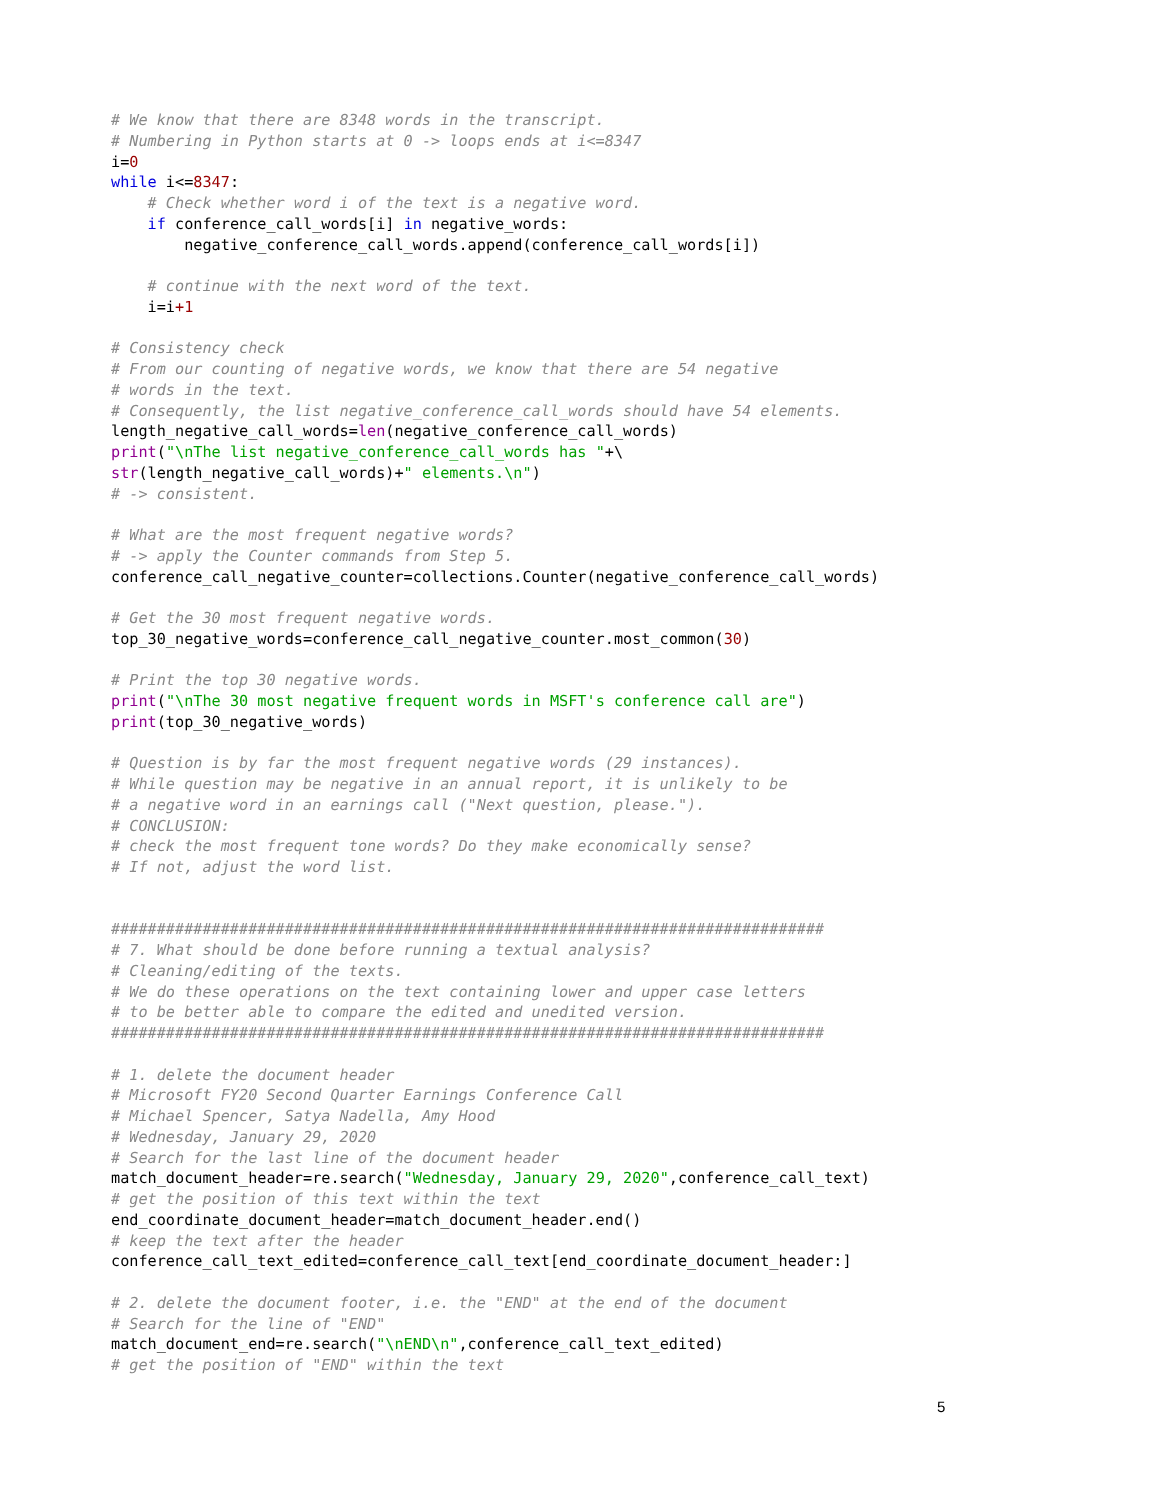# We know that there are 8348 words in the transcript.
# Numbering in Python starts at 0 -> loops ends at i<=8347
i=0
while i<=8347:
    # Check whether word i of the text is a negative word.
    if conference_call_words[i] in negative_words:
        negative_conference_call_words.append(conference_call_words[i])

    # continue with the next word of the text.
    i=i+1

# Consistency check
# From our counting of negative words, we know that there are 54 negative
# words in the text.
# Consequently, the list negative_conference_call_words should have 54 elements.
length_negative_call_words=len(negative_conference_call_words)
print("\nThe list negative_conference_call_words has "+\
str(length_negative_call_words)+" elements.\n")
# -> consistent.

# What are the most frequent negative words?
# -> apply the Counter commands from Step 5.
conference_call_negative_counter=collections.Counter(negative_conference_call_words)

# Get the 30 most frequent negative words.
top_30_negative_words=conference_call_negative_counter.most_common(30)

# Print the top 30 negative words.
print("\nThe 30 most negative frequent words in MSFT's conference call are")
print(top_30_negative_words)

# Question is by far the most frequent negative words (29 instances).
# While question may be negative in an annual report, it is unlikely to be
# a negative word in an earnings call ("Next question, please.").
# CONCLUSION:
# check the most frequent tone words? Do they make economically sense?
# If not, adjust the word list.


##############################################################################
# 7. What should be done before running a textual analysis?
# Cleaning/editing of the texts.
# We do these operations on the text containing lower and upper case letters
# to be better able to compare the edited and unedited version.
##############################################################################

# 1. delete the document header
# Microsoft FY20 Second Quarter Earnings Conference Call
# Michael Spencer, Satya Nadella, Amy Hood
# Wednesday, January 29, 2020
# Search for the last line of the document header
match_document_header=re.search("Wednesday, January 29, 2020",conference_call_text)
# get the position of this text within the text
end_coordinate_document_header=match_document_header.end()
# keep the text after the header
conference_call_text_edited=conference_call_text[end_coordinate_document_header:]

# 2. delete the document footer, i.e. the "END" at the end of the document
# Search for the line of "END"
match_document_end=re.search("\nEND\n",conference_call_text_edited)
# get the position of "END" within the text
5